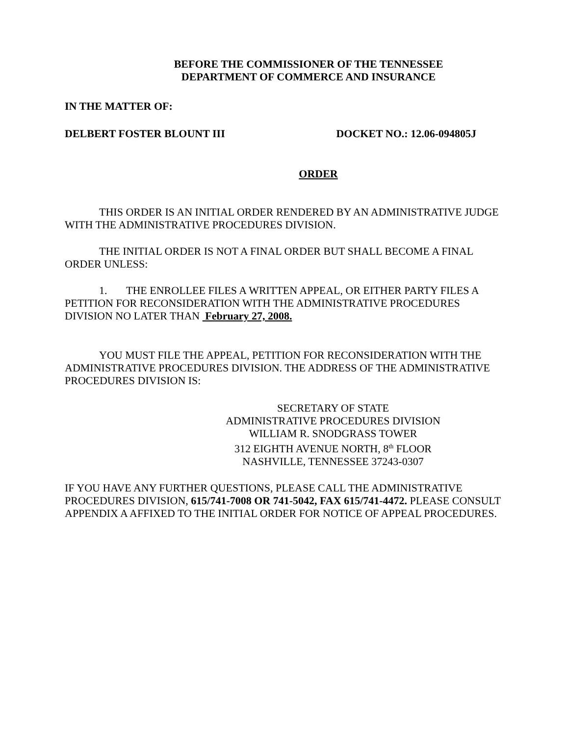BEFORE THE COMMISSIONER OF THE TENNESSEE
DEPARTMENT OF COMMERCE AND INSURANCE
IN THE MATTER OF:
DELBERT FOSTER BLOUNT III DOCKET NO.: 12.06-094805J
ORDER
THIS ORDER IS AN INITIAL ORDER RENDERED BY AN ADMINISTRATIVE JUDGE WITH THE ADMINISTRATIVE PROCEDURES DIVISION.
THE INITIAL ORDER IS NOT A FINAL ORDER BUT SHALL BECOME A FINAL ORDER UNLESS:
1. THE ENROLLEE FILES A WRITTEN APPEAL, OR EITHER PARTY FILES A PETITION FOR RECONSIDERATION WITH THE ADMINISTRATIVE PROCEDURES DIVISION NO LATER THAN February 27, 2008.
YOU MUST FILE THE APPEAL, PETITION FOR RECONSIDERATION WITH THE ADMINISTRATIVE PROCEDURES DIVISION. THE ADDRESS OF THE ADMINISTRATIVE PROCEDURES DIVISION IS:
SECRETARY OF STATE
ADMINISTRATIVE PROCEDURES DIVISION
WILLIAM R. SNODGRASS TOWER
312 EIGHTH AVENUE NORTH, 8<sup>th</sup> FLOOR
NASHVILLE, TENNESSEE 37243-0307
IF YOU HAVE ANY FURTHER QUESTIONS, PLEASE CALL THE ADMINISTRATIVE PROCEDURES DIVISION, 615/741-7008 OR 741-5042, FAX 615/741-4472. PLEASE CONSULT APPENDIX A AFFIXED TO THE INITIAL ORDER FOR NOTICE OF APPEAL PROCEDURES.